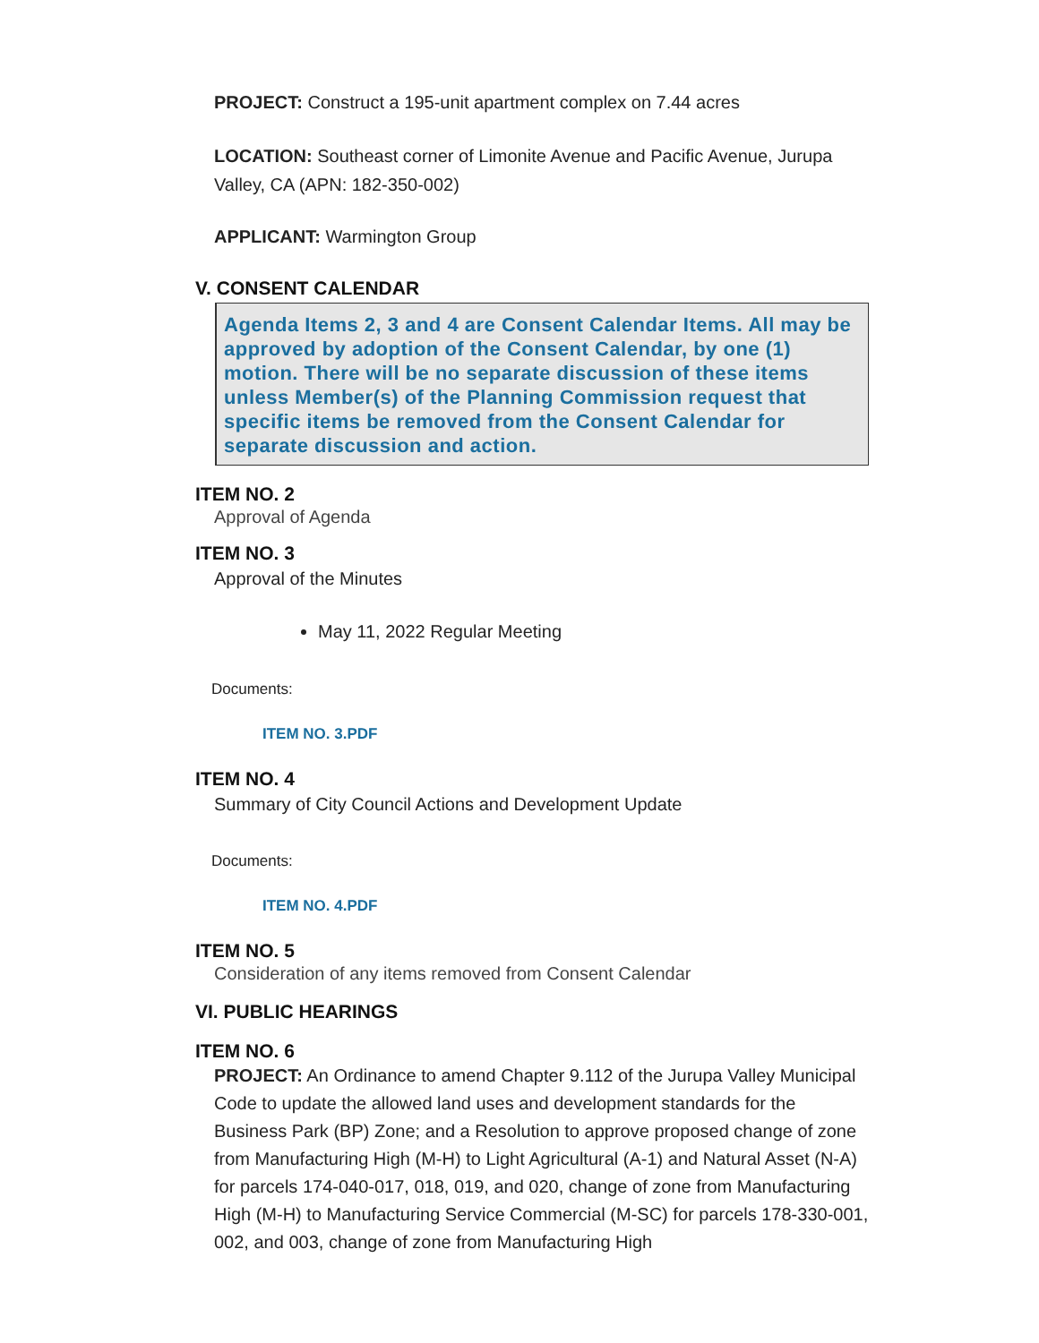PROJECT: Construct a 195-unit apartment complex on 7.44 acres
LOCATION: Southeast corner of Limonite Avenue and Pacific Avenue, Jurupa Valley, CA (APN: 182-350-002)
APPLICANT: Warmington Group
V. CONSENT CALENDAR
Agenda Items 2, 3 and 4 are Consent Calendar Items. All may be approved by adoption of the Consent Calendar, by one (1) motion. There will be no separate discussion of these items unless Member(s) of the Planning Commission request that specific items be removed from the Consent Calendar for separate discussion and action.
ITEM NO. 2
Approval of Agenda
ITEM NO. 3
Approval of the Minutes
May 11, 2022 Regular Meeting
Documents:
ITEM NO. 3.PDF
ITEM NO. 4
Summary of City Council Actions and Development Update
Documents:
ITEM NO. 4.PDF
ITEM NO. 5
Consideration of any items removed from Consent Calendar
VI. PUBLIC HEARINGS
ITEM NO. 6
PROJECT: An Ordinance to amend Chapter 9.112 of the Jurupa Valley Municipal Code to update the allowed land uses and development standards for the Business Park (BP) Zone; and a Resolution to approve proposed change of zone from Manufacturing High (M-H) to Light Agricultural (A-1) and Natural Asset (N-A) for parcels 174-040-017, 018, 019, and 020, change of zone from Manufacturing High (M-H) to Manufacturing Service Commercial (M-SC) for parcels 178-330-001, 002, and 003, change of zone from Manufacturing High